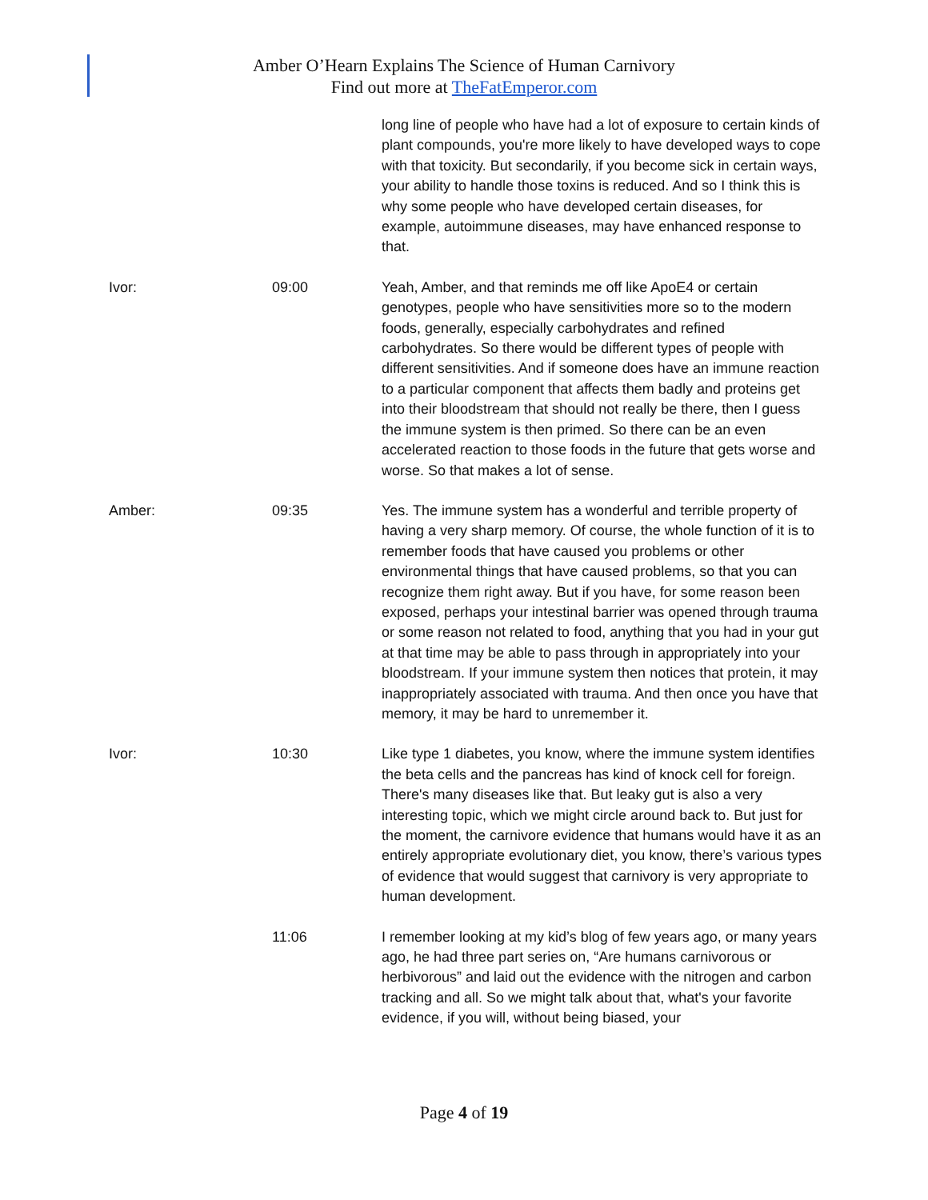Amber O’Hearn Explains The Science of Human Carnivory
Find out more at TheFatEmperor.com
long line of people who have had a lot of exposure to certain kinds of plant compounds, you're more likely to have developed ways to cope with that toxicity. But secondarily, if you become sick in certain ways, your ability to handle those toxins is reduced. And so I think this is why some people who have developed certain diseases, for example, autoimmune diseases, may have enhanced response to that.
Ivor: 09:00 Yeah, Amber, and that reminds me off like ApoE4 or certain genotypes, people who have sensitivities more so to the modern foods, generally, especially carbohydrates and refined carbohydrates. So there would be different types of people with different sensitivities. And if someone does have an immune reaction to a particular component that affects them badly and proteins get into their bloodstream that should not really be there, then I guess the immune system is then primed. So there can be an even accelerated reaction to those foods in the future that gets worse and worse. So that makes a lot of sense.
Amber: 09:35 Yes. The immune system has a wonderful and terrible property of having a very sharp memory. Of course, the whole function of it is to remember foods that have caused you problems or other environmental things that have caused problems, so that you can recognize them right away. But if you have, for some reason been exposed, perhaps your intestinal barrier was opened through trauma or some reason not related to food, anything that you had in your gut at that time may be able to pass through in appropriately into your bloodstream. If your immune system then notices that protein, it may inappropriately associated with trauma. And then once you have that memory, it may be hard to unremember it.
Ivor: 10:30 Like type 1 diabetes, you know, where the immune system identifies the beta cells and the pancreas has kind of knock cell for foreign. There's many diseases like that. But leaky gut is also a very interesting topic, which we might circle around back to. But just for the moment, the carnivore evidence that humans would have it as an entirely appropriate evolutionary diet, you know, there’s various types of evidence that would suggest that carnivory is very appropriate to human development.
11:06 I remember looking at my kid’s blog of few years ago, or many years ago, he had three part series on, “Are humans carnivorous or herbivorous” and laid out the evidence with the nitrogen and carbon tracking and all. So we might talk about that, what's your favorite evidence, if you will, without being biased, your
Page 4 of 19